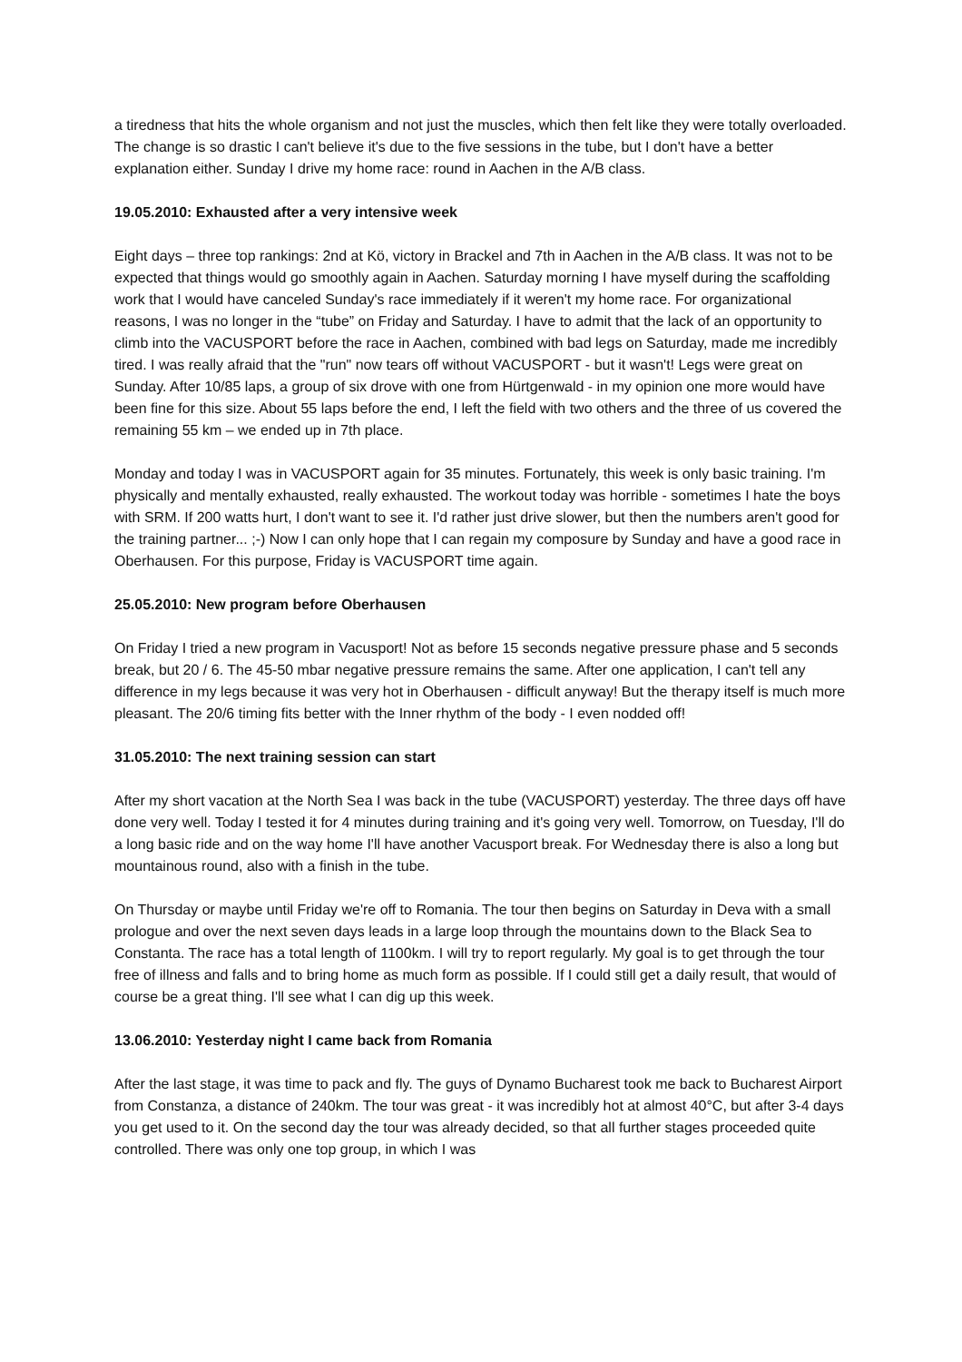a tiredness that hits the whole organism and not just the muscles, which then felt like they were totally overloaded. The change is so drastic I can't believe it's due to the five sessions in the tube, but I don't have a better explanation either. Sunday I drive my home race: round in Aachen in the A/B class.
19.05.2010: Exhausted after a very intensive week
Eight days – three top rankings: 2nd at Kö, victory in Brackel and 7th in Aachen in the A/B class. It was not to be expected that things would go smoothly again in Aachen. Saturday morning I have myself during the scaffolding work that I would have canceled Sunday's race immediately if it weren't my home race. For organizational reasons, I was no longer in the “tube” on Friday and Saturday. I have to admit that the lack of an opportunity to climb into the VACUSPORT before the race in Aachen, combined with bad legs on Saturday, made me incredibly tired. I was really afraid that the "run" now tears off without VACUSPORT - but it wasn't! Legs were great on Sunday. After 10/85 laps, a group of six drove with one from Hürtgenwald - in my opinion one more would have been fine for this size. About 55 laps before the end, I left the field with two others and the three of us covered the remaining 55 km – we ended up in 7th place.
Monday and today I was in VACUSPORT again for 35 minutes. Fortunately, this week is only basic training. I'm physically and mentally exhausted, really exhausted. The workout today was horrible - sometimes I hate the boys with SRM. If 200 watts hurt, I don't want to see it. I'd rather just drive slower, but then the numbers aren't good for the training partner... ;-) Now I can only hope that I can regain my composure by Sunday and have a good race in Oberhausen. For this purpose, Friday is VACUSPORT time again.
25.05.2010: New program before Oberhausen
On Friday I tried a new program in Vacusport! Not as before 15 seconds negative pressure phase and 5 seconds break, but 20 / 6. The 45-50 mbar negative pressure remains the same. After one application, I can't tell any difference in my legs because it was very hot in Oberhausen - difficult anyway! But the therapy itself is much more pleasant. The 20/6 timing fits better with the Inner rhythm of the body - I even nodded off!
31.05.2010: The next training session can start
After my short vacation at the North Sea I was back in the tube (VACUSPORT) yesterday. The three days off have done very well. Today I tested it for 4 minutes during training and it's going very well. Tomorrow, on Tuesday, I'll do a long basic ride and on the way home I'll have another Vacusport break. For Wednesday there is also a long but mountainous round, also with a finish in the tube.
On Thursday or maybe until Friday we're off to Romania. The tour then begins on Saturday in Deva with a small prologue and over the next seven days leads in a large loop through the mountains down to the Black Sea to Constanta. The race has a total length of 1100km. I will try to report regularly. My goal is to get through the tour free of illness and falls and to bring home as much form as possible. If I could still get a daily result, that would of course be a great thing. I'll see what I can dig up this week.
13.06.2010: Yesterday night I came back from Romania
After the last stage, it was time to pack and fly. The guys of Dynamo Bucharest took me back to Bucharest Airport from Constanza, a distance of 240km. The tour was great - it was incredibly hot at almost 40°C, but after 3-4 days you get used to it. On the second day the tour was already decided, so that all further stages proceeded quite controlled. There was only one top group, in which I was